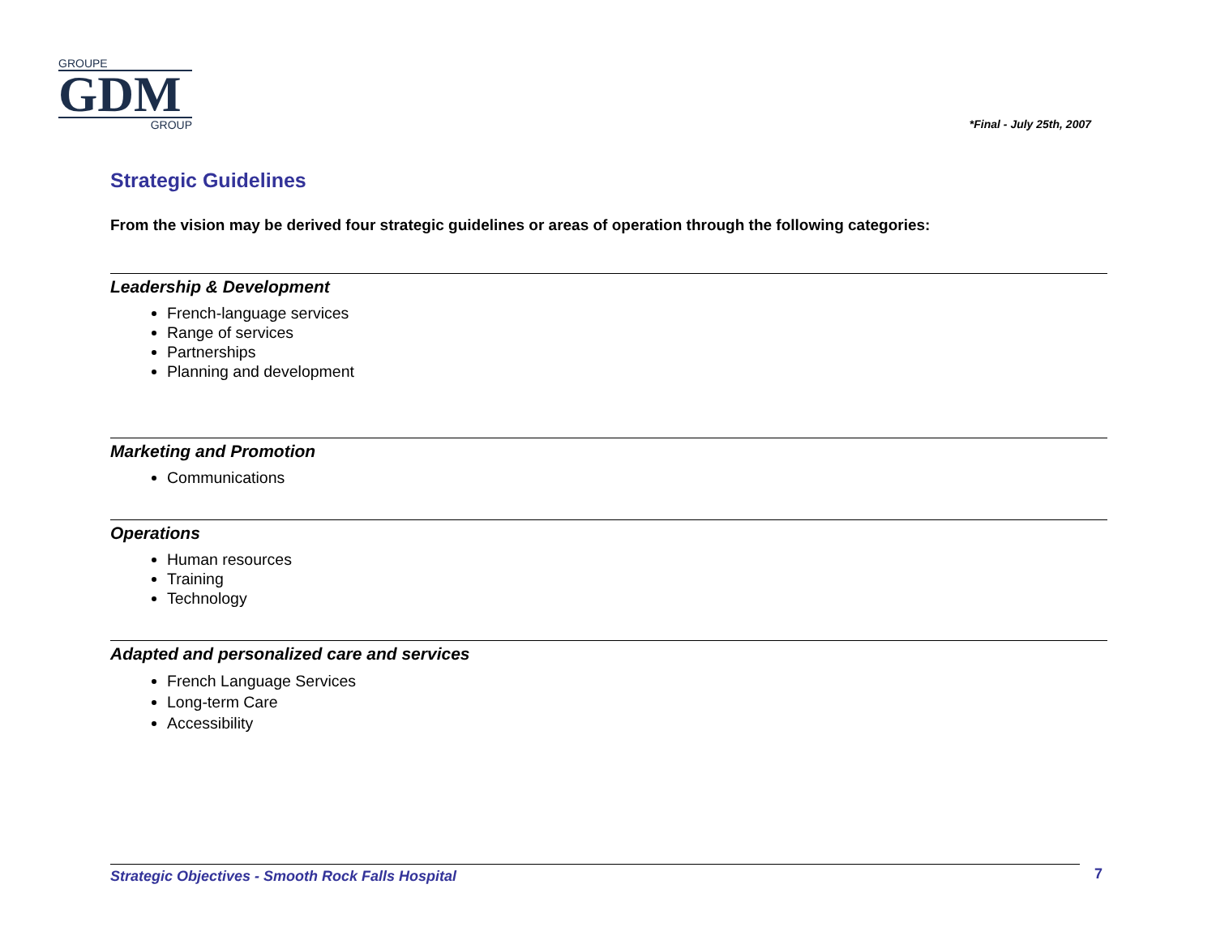GROUPE
GDM
GROUP
*Final - July 25th, 2007
Strategic Guidelines
From the vision may be derived four strategic guidelines or areas of operation through the following categories:
Leadership & Development
French-language services
Range of services
Partnerships
Planning and development
Marketing and Promotion
Communications
Operations
Human resources
Training
Technology
Adapted and personalized care and services
French Language Services
Long-term Care
Accessibility
Strategic Objectives - Smooth Rock Falls Hospital 7